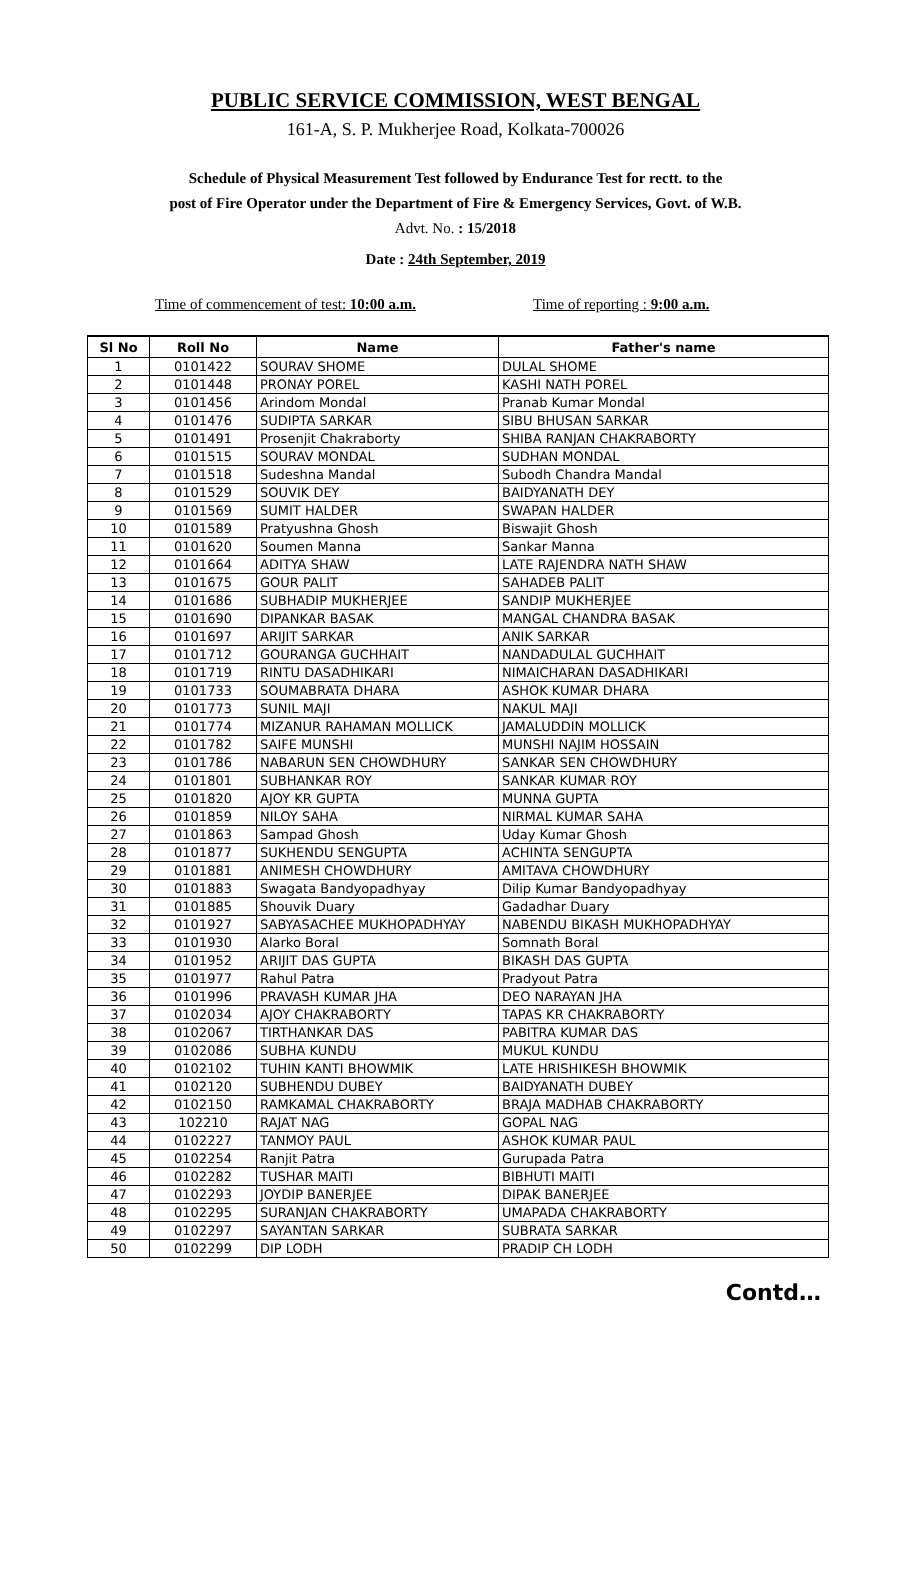PUBLIC SERVICE COMMISSION, WEST BENGAL
161-A, S. P. Mukherjee Road, Kolkata-700026
Schedule of Physical Measurement Test followed by Endurance Test for rectt. to the
post of Fire Operator under the Department of Fire & Emergency Services, Govt. of W.B.
Advt. No. : 15/2018
Date : 24th September, 2019
Time of commencement of test: 10:00 a.m. Time of reporting : 9:00 a.m.
| Sl No | Roll No | Name | Father's name |
| --- | --- | --- | --- |
| 1 | 0101422 | SOURAV SHOME | DULAL SHOME |
| 2 | 0101448 | PRONAY POREL | KASHI NATH POREL |
| 3 | 0101456 | Arindom Mondal | Pranab Kumar Mondal |
| 4 | 0101476 | SUDIPTA SARKAR | SIBU BHUSAN SARKAR |
| 5 | 0101491 | Prosenjit Chakraborty | SHIBA RANJAN CHAKRABORTY |
| 6 | 0101515 | SOURAV MONDAL | SUDHAN MONDAL |
| 7 | 0101518 | Sudeshna Mandal | Subodh Chandra Mandal |
| 8 | 0101529 | SOUVIK DEY | BAIDYANATH DEY |
| 9 | 0101569 | SUMIT HALDER | SWAPAN HALDER |
| 10 | 0101589 | Pratyushna Ghosh | Biswajit Ghosh |
| 11 | 0101620 | Soumen Manna | Sankar Manna |
| 12 | 0101664 | ADITYA SHAW | LATE RAJENDRA NATH SHAW |
| 13 | 0101675 | GOUR PALIT | SAHADEB PALIT |
| 14 | 0101686 | SUBHADIP MUKHERJEE | SANDIP MUKHERJEE |
| 15 | 0101690 | DIPANKAR BASAK | MANGAL CHANDRA BASAK |
| 16 | 0101697 | ARIJIT SARKAR | ANIK SARKAR |
| 17 | 0101712 | GOURANGA GUCHHAIT | NANDADULAL GUCHHAIT |
| 18 | 0101719 | RINTU DASADHIKARI | NIMAICHARAN DASADHIKARI |
| 19 | 0101733 | SOUMABRATA DHARA | ASHOK KUMAR DHARA |
| 20 | 0101773 | SUNIL MAJI | NAKUL MAJI |
| 21 | 0101774 | MIZANUR RAHAMAN MOLLICK | JAMALUDDIN MOLLICK |
| 22 | 0101782 | SAIFE MUNSHI | MUNSHI NAJIM HOSSAIN |
| 23 | 0101786 | NABARUN SEN CHOWDHURY | SANKAR SEN CHOWDHURY |
| 24 | 0101801 | SUBHANKAR ROY | SANKAR KUMAR ROY |
| 25 | 0101820 | AJOY KR GUPTA | MUNNA GUPTA |
| 26 | 0101859 | NILOY SAHA | NIRMAL KUMAR SAHA |
| 27 | 0101863 | Sampad Ghosh | Uday Kumar Ghosh |
| 28 | 0101877 | SUKHENDU SENGUPTA | ACHINTA SENGUPTA |
| 29 | 0101881 | ANIMESH CHOWDHURY | AMITAVA CHOWDHURY |
| 30 | 0101883 | Swagata Bandyopadhyay | Dilip Kumar Bandyopadhyay |
| 31 | 0101885 | Shouvik Duary | Gadadhar Duary |
| 32 | 0101927 | SABYASACHEE MUKHOPADHYAY | NABENDU BIKASH MUKHOPADHYAY |
| 33 | 0101930 | Alarko Boral | Somnath Boral |
| 34 | 0101952 | ARIJIT DAS GUPTA | BIKASH DAS GUPTA |
| 35 | 0101977 | Rahul Patra | Pradyout Patra |
| 36 | 0101996 | PRAVASH KUMAR JHA | DEO NARAYAN JHA |
| 37 | 0102034 | AJOY CHAKRABORTY | TAPAS KR CHAKRABORTY |
| 38 | 0102067 | TIRTHANKAR DAS | PABITRA KUMAR DAS |
| 39 | 0102086 | SUBHA KUNDU | MUKUL KUNDU |
| 40 | 0102102 | TUHIN KANTI BHOWMIK | LATE HRISHIKESH BHOWMIK |
| 41 | 0102120 | SUBHENDU DUBEY | BAIDYANATH DUBEY |
| 42 | 0102150 | RAMKAMAL CHAKRABORTY | BRAJA MADHAB CHAKRABORTY |
| 43 | 102210 | RAJAT NAG | GOPAL NAG |
| 44 | 0102227 | TANMOY PAUL | ASHOK KUMAR PAUL |
| 45 | 0102254 | Ranjit Patra | Gurupada Patra |
| 46 | 0102282 | TUSHAR MAITI | BIBHUTI MAITI |
| 47 | 0102293 | JOYDIP BANERJEE | DIPAK BANERJEE |
| 48 | 0102295 | SURANJAN CHAKRABORTY | UMAPADA CHAKRABORTY |
| 49 | 0102297 | SAYANTAN SARKAR | SUBRATA SARKAR |
| 50 | 0102299 | DIP LODH | PRADIP CH LODH |
Contd…